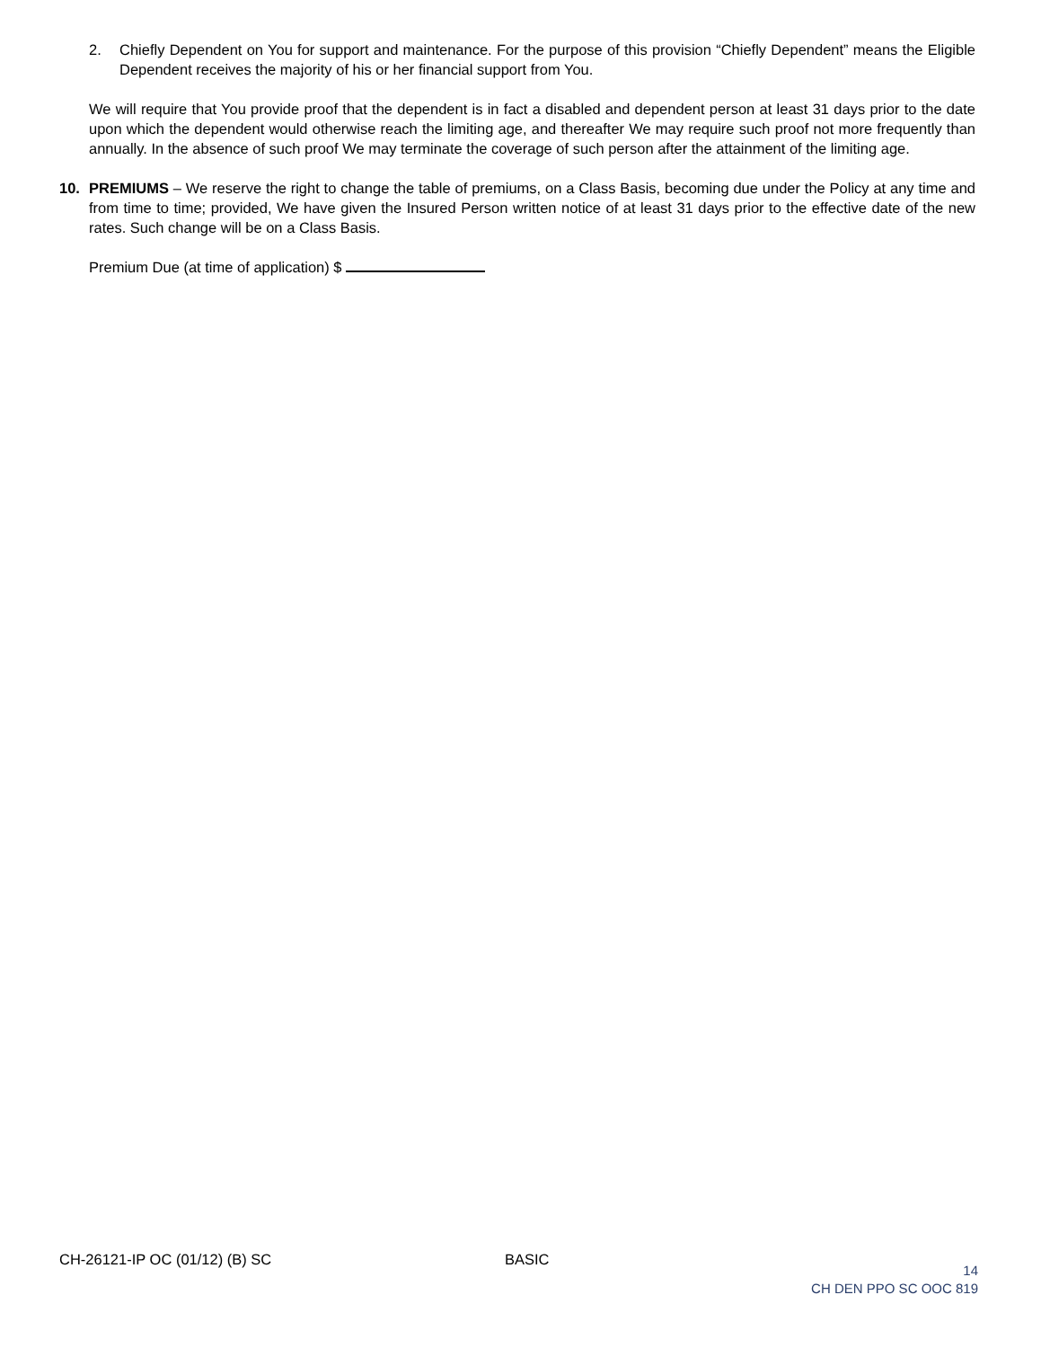2. Chiefly Dependent on You for support and maintenance. For the purpose of this provision “Chiefly Dependent” means the Eligible Dependent receives the majority of his or her financial support from You.
We will require that You provide proof that the dependent is in fact a disabled and dependent person at least 31 days prior to the date upon which the dependent would otherwise reach the limiting age, and thereafter We may require such proof not more frequently than annually. In the absence of such proof We may terminate the coverage of such person after the attainment of the limiting age.
10. PREMIUMS – We reserve the right to change the table of premiums, on a Class Basis, becoming due under the Policy at any time and from time to time; provided, We have given the Insured Person written notice of at least 31 days prior to the effective date of the new rates. Such change will be on a Class Basis.
Premium Due (at time of application) $
CH-26121-IP OC (01/12) (B) SC BASIC
14
CH DEN PPO SC OOC 819